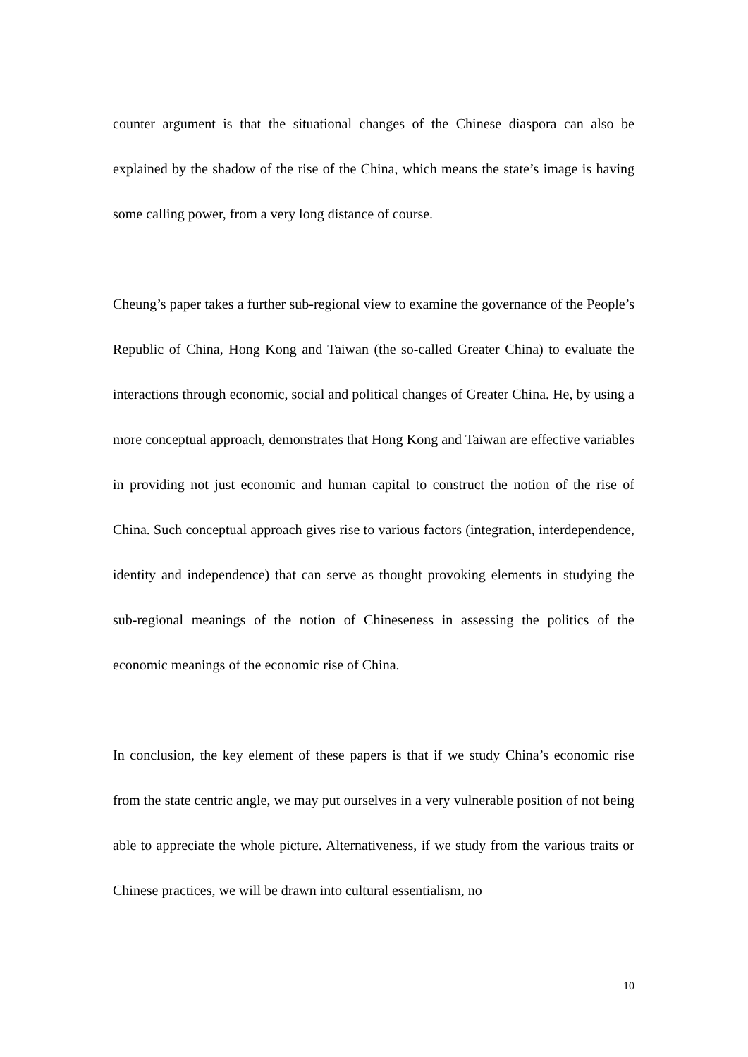counter argument is that the situational changes of the Chinese diaspora can also be explained by the shadow of the rise of the China, which means the state’s image is having some calling power, from a very long distance of course.
Cheung’s paper takes a further sub-regional view to examine the governance of the People’s Republic of China, Hong Kong and Taiwan (the so-called Greater China) to evaluate the interactions through economic, social and political changes of Greater China. He, by using a more conceptual approach, demonstrates that Hong Kong and Taiwan are effective variables in providing not just economic and human capital to construct the notion of the rise of China. Such conceptual approach gives rise to various factors (integration, interdependence, identity and independence) that can serve as thought provoking elements in studying the sub-regional meanings of the notion of Chineseness in assessing the politics of the economic meanings of the economic rise of China.
In conclusion, the key element of these papers is that if we study China’s economic rise from the state centric angle, we may put ourselves in a very vulnerable position of not being able to appreciate the whole picture. Alternativeness, if we study from the various traits or Chinese practices, we will be drawn into cultural essentialism, no
10